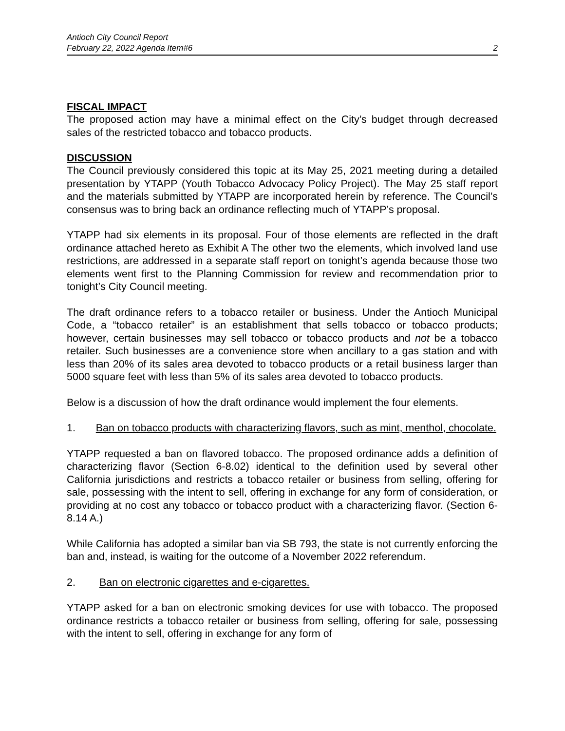Antioch City Council Report
February 22, 2022 Agenda Item#6 2
FISCAL IMPACT
The proposed action may have a minimal effect on the City’s budget through decreased sales of the restricted tobacco and tobacco products.
DISCUSSION
The Council previously considered this topic at its May 25, 2021 meeting during a detailed presentation by YTAPP (Youth Tobacco Advocacy Policy Project). The May 25 staff report and the materials submitted by YTAPP are incorporated herein by reference. The Council’s consensus was to bring back an ordinance reflecting much of YTAPP’s proposal.
YTAPP had six elements in its proposal. Four of those elements are reflected in the draft ordinance attached hereto as Exhibit A The other two the elements, which involved land use restrictions, are addressed in a separate staff report on tonight’s agenda because those two elements went first to the Planning Commission for review and recommendation prior to tonight’s City Council meeting.
The draft ordinance refers to a tobacco retailer or business. Under the Antioch Municipal Code, a “tobacco retailer” is an establishment that sells tobacco or tobacco products; however, certain businesses may sell tobacco or tobacco products and not be a tobacco retailer. Such businesses are a convenience store when ancillary to a gas station and with less than 20% of its sales area devoted to tobacco products or a retail business larger than 5000 square feet with less than 5% of its sales area devoted to tobacco products.
Below is a discussion of how the draft ordinance would implement the four elements.
1. Ban on tobacco products with characterizing flavors, such as mint, menthol, chocolate.
YTAPP requested a ban on flavored tobacco. The proposed ordinance adds a definition of characterizing flavor (Section 6-8.02) identical to the definition used by several other California jurisdictions and restricts a tobacco retailer or business from selling, offering for sale, possessing with the intent to sell, offering in exchange for any form of consideration, or providing at no cost any tobacco or tobacco product with a characterizing flavor. (Section 6-8.14 A.)
While California has adopted a similar ban via SB 793, the state is not currently enforcing the ban and, instead, is waiting for the outcome of a November 2022 referendum.
2. Ban on electronic cigarettes and e-cigarettes.
YTAPP asked for a ban on electronic smoking devices for use with tobacco. The proposed ordinance restricts a tobacco retailer or business from selling, offering for sale, possessing with the intent to sell, offering in exchange for any form of